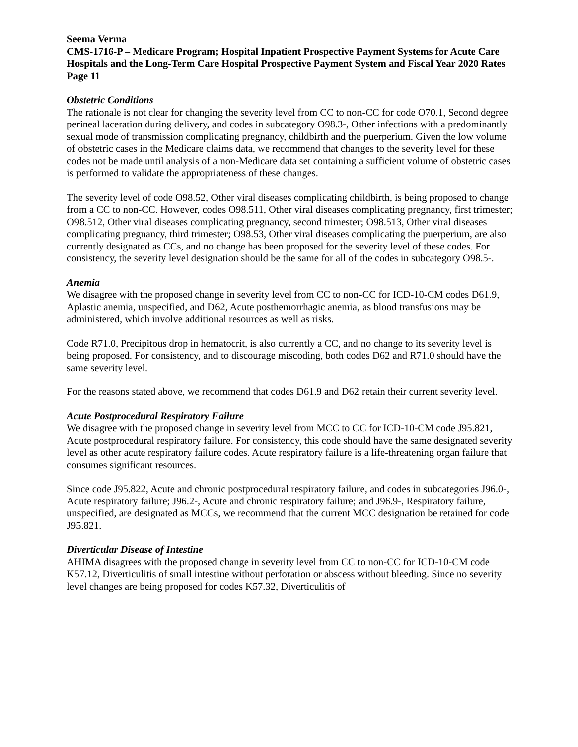Seema Verma
CMS-1716-P – Medicare Program; Hospital Inpatient Prospective Payment Systems for Acute Care Hospitals and the Long-Term Care Hospital Prospective Payment System and Fiscal Year 2020 Rates
Page 11
Obstetric Conditions
The rationale is not clear for changing the severity level from CC to non-CC for code O70.1, Second degree perineal laceration during delivery, and codes in subcategory O98.3-, Other infections with a predominantly sexual mode of transmission complicating pregnancy, childbirth and the puerperium. Given the low volume of obstetric cases in the Medicare claims data, we recommend that changes to the severity level for these codes not be made until analysis of a non-Medicare data set containing a sufficient volume of obstetric cases is performed to validate the appropriateness of these changes.
The severity level of code O98.52, Other viral diseases complicating childbirth, is being proposed to change from a CC to non-CC. However, codes O98.511, Other viral diseases complicating pregnancy, first trimester; O98.512, Other viral diseases complicating pregnancy, second trimester; O98.513, Other viral diseases complicating pregnancy, third trimester; O98.53, Other viral diseases complicating the puerperium, are also currently designated as CCs, and no change has been proposed for the severity level of these codes. For consistency, the severity level designation should be the same for all of the codes in subcategory O98.5-.
Anemia
We disagree with the proposed change in severity level from CC to non-CC for ICD-10-CM codes D61.9, Aplastic anemia, unspecified, and D62, Acute posthemorrhagic anemia, as blood transfusions may be administered, which involve additional resources as well as risks.
Code R71.0, Precipitous drop in hematocrit, is also currently a CC, and no change to its severity level is being proposed. For consistency, and to discourage miscoding, both codes D62 and R71.0 should have the same severity level.
For the reasons stated above, we recommend that codes D61.9 and D62 retain their current severity level.
Acute Postprocedural Respiratory Failure
We disagree with the proposed change in severity level from MCC to CC for ICD-10-CM code J95.821, Acute postprocedural respiratory failure. For consistency, this code should have the same designated severity level as other acute respiratory failure codes. Acute respiratory failure is a life-threatening organ failure that consumes significant resources.
Since code J95.822, Acute and chronic postprocedural respiratory failure, and codes in subcategories J96.0-, Acute respiratory failure; J96.2-, Acute and chronic respiratory failure; and J96.9-, Respiratory failure, unspecified, are designated as MCCs, we recommend that the current MCC designation be retained for code J95.821.
Diverticular Disease of Intestine
AHIMA disagrees with the proposed change in severity level from CC to non-CC for ICD-10-CM code K57.12, Diverticulitis of small intestine without perforation or abscess without bleeding. Since no severity level changes are being proposed for codes K57.32, Diverticulitis of